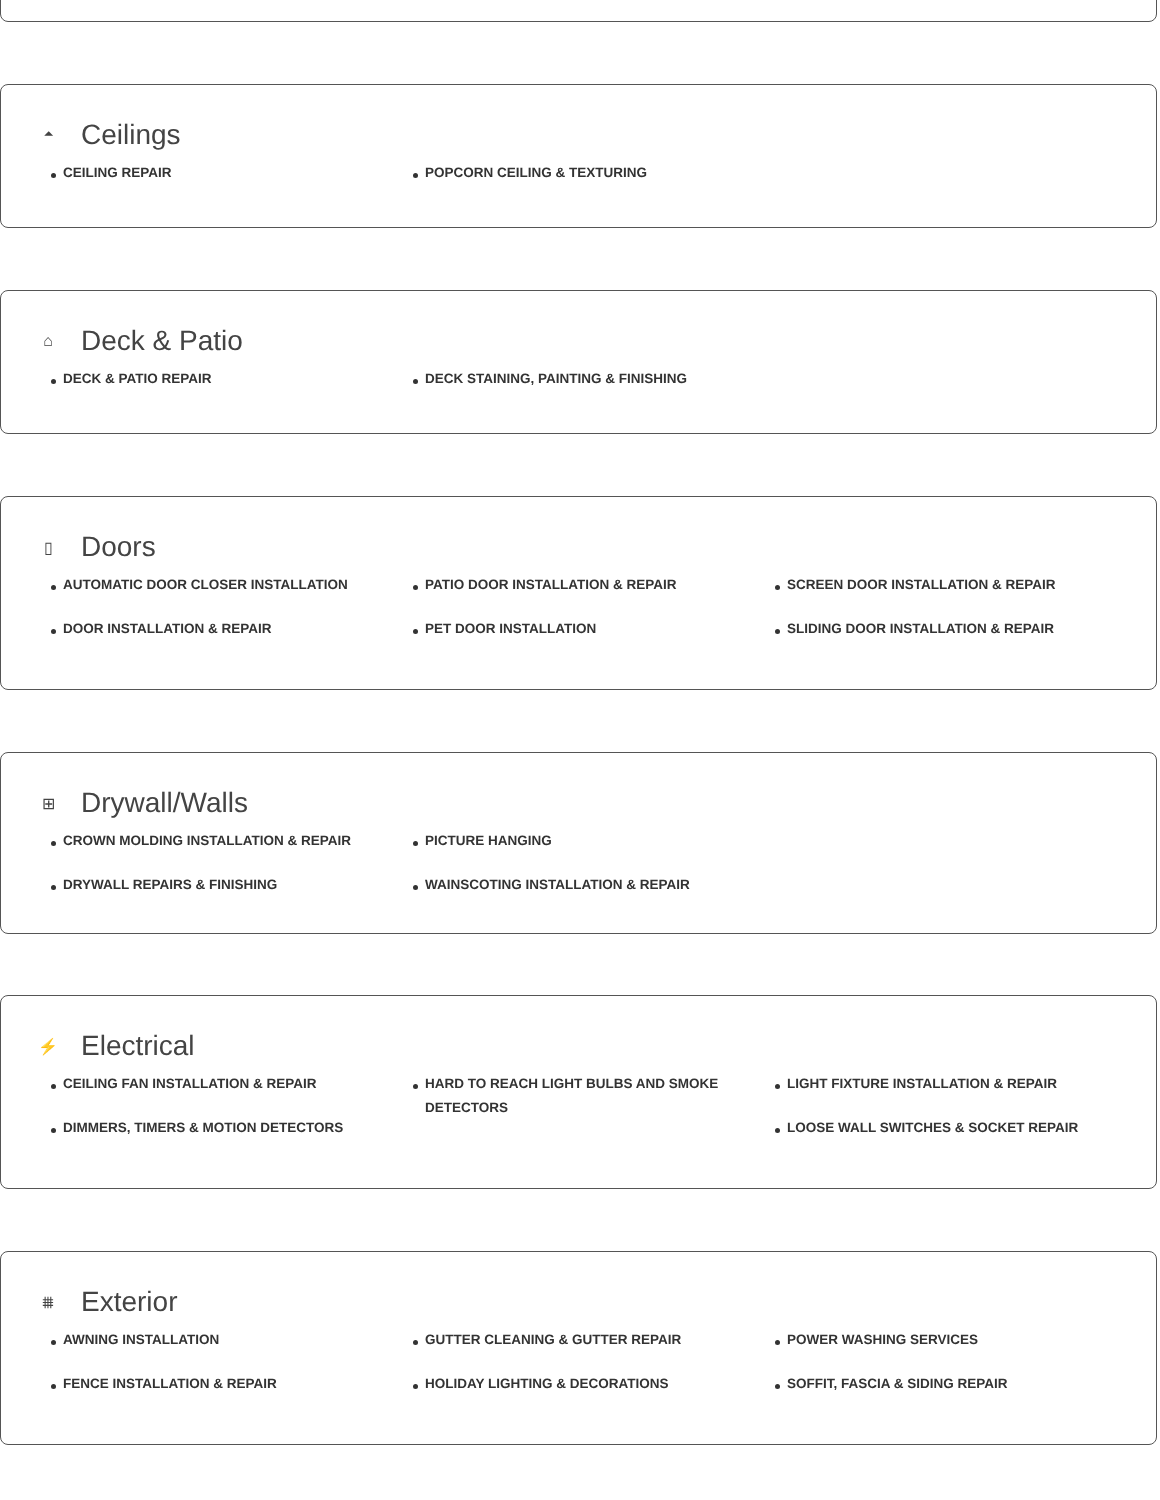⏶ Ceilings
CEILING REPAIR
POPCORN CEILING & TEXTURING
⌂ Deck & Patio
DECK & PATIO REPAIR
DECK STAINING, PAINTING & FINISHING
▯ Doors
AUTOMATIC DOOR CLOSER INSTALLATION
DOOR INSTALLATION & REPAIR
PATIO DOOR INSTALLATION & REPAIR
PET DOOR INSTALLATION
SCREEN DOOR INSTALLATION & REPAIR
SLIDING DOOR INSTALLATION & REPAIR
⊞ Drywall/Walls
CROWN MOLDING INSTALLATION & REPAIR
DRYWALL REPAIRS & FINISHING
PICTURE HANGING
WAINSCOTING INSTALLATION & REPAIR
⚡ Electrical
CEILING FAN INSTALLATION & REPAIR
DIMMERS, TIMERS & MOTION DETECTORS
HARD TO REACH LIGHT BULBS AND SMOKE DETECTORS
LIGHT FIXTURE INSTALLATION & REPAIR
LOOSE WALL SWITCHES & SOCKET REPAIR
⩩ Exterior
AWNING INSTALLATION
FENCE INSTALLATION & REPAIR
GUTTER CLEANING & GUTTER REPAIR
HOLIDAY LIGHTING & DECORATIONS
POWER WASHING SERVICES
SOFFIT, FASCIA & SIDING REPAIR